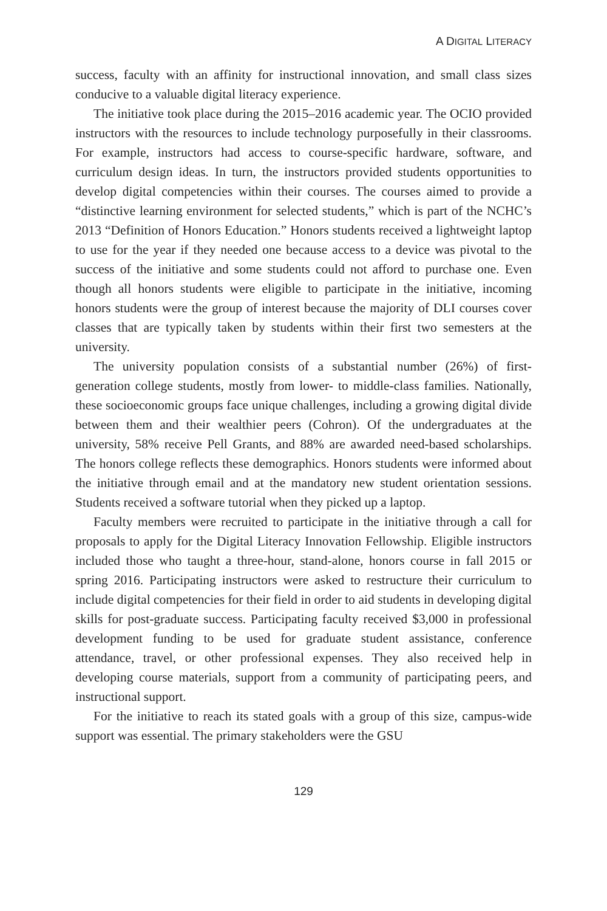A DIGITAL LITERACY
success, faculty with an affinity for instructional innovation, and small class sizes conducive to a valuable digital literacy experience.
The initiative took place during the 2015–2016 academic year. The OCIO provided instructors with the resources to include technology purposefully in their classrooms. For example, instructors had access to course-specific hardware, software, and curriculum design ideas. In turn, the instructors provided students opportunities to develop digital competencies within their courses. The courses aimed to provide a “distinctive learning environment for selected students,” which is part of the NCHC’s 2013 “Definition of Honors Education.” Honors students received a lightweight laptop to use for the year if they needed one because access to a device was pivotal to the success of the initiative and some students could not afford to purchase one. Even though all honors students were eligible to participate in the initiative, incoming honors students were the group of interest because the majority of DLI courses cover classes that are typically taken by students within their first two semesters at the university.
The university population consists of a substantial number (26%) of first-generation college students, mostly from lower- to middle-class families. Nationally, these socioeconomic groups face unique challenges, including a growing digital divide between them and their wealthier peers (Cohron). Of the undergraduates at the university, 58% receive Pell Grants, and 88% are awarded need-based scholarships. The honors college reflects these demographics. Honors students were informed about the initiative through email and at the mandatory new student orientation sessions. Students received a software tutorial when they picked up a laptop.
Faculty members were recruited to participate in the initiative through a call for proposals to apply for the Digital Literacy Innovation Fellowship. Eligible instructors included those who taught a three-hour, stand-alone, honors course in fall 2015 or spring 2016. Participating instructors were asked to restructure their curriculum to include digital competencies for their field in order to aid students in developing digital skills for post-graduate success. Participating faculty received $3,000 in professional development funding to be used for graduate student assistance, conference attendance, travel, or other professional expenses. They also received help in developing course materials, support from a community of participating peers, and instructional support.
For the initiative to reach its stated goals with a group of this size, campus-wide support was essential. The primary stakeholders were the GSU
129